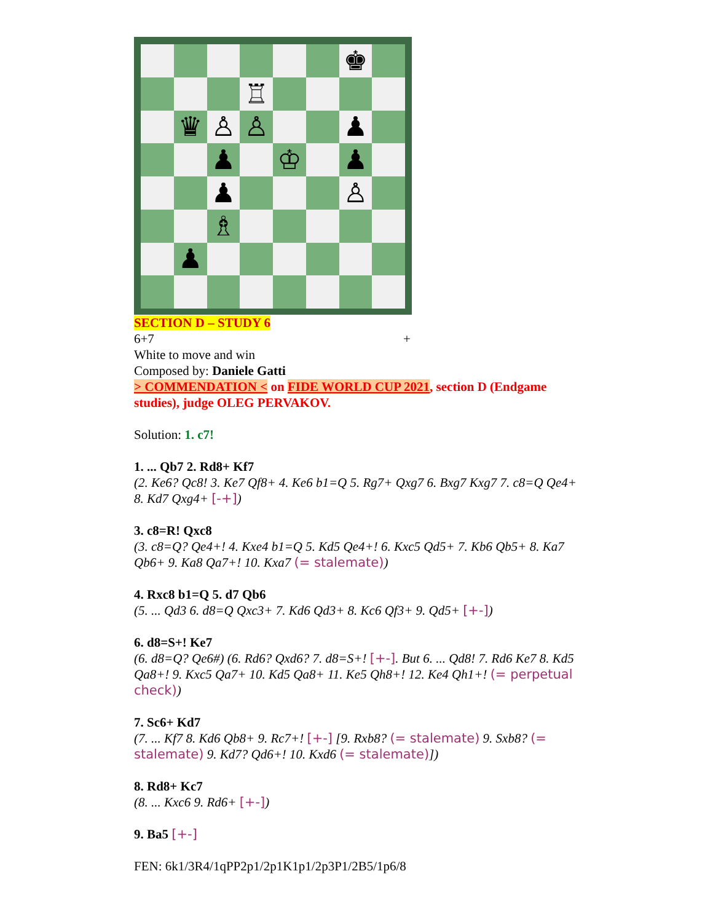♚
♖
♛
♙
♙
♟
♟
♔
♟
♟
♙
♗
♟
SECTION D – STUDY 6
6+7 +
White to move and win
Composed by: Daniele Gatti
> COMMENDATION < on FIDE WORLD CUP 2021, section D (Endgame studies), judge OLEG PERVAKOV.
Solution: 1. c7!
1. ... Qb7 2. Rd8+ Kf7
(2. Ke6? Qc8! 3. Ke7 Qf8+ 4. Ke6 b1=Q 5. Rg7+ Qxg7 6. Bxg7 Kxg7 7. c8=Q Qe4+ 8. Kd7 Qxg4+ [-+])
3. c8=R! Qxc8
(3. c8=Q? Qe4+! 4. Kxe4 b1=Q 5. Kd5 Qe4+! 6. Kxc5 Qd5+ 7. Kb6 Qb5+ 8. Ka7 Qb6+ 9. Ka8 Qa7+! 10. Kxa7 (= stalemate))
4. Rxc8 b1=Q 5. d7 Qb6
(5. ... Qd3 6. d8=Q Qxc3+ 7. Kd6 Qd3+ 8. Kc6 Qf3+ 9. Qd5+ [+-])
6. d8=S+! Ke7
(6. d8=Q? Qe6#) (6. Rd6? Qxd6? 7. d8=S+! [+-]. But 6. ... Qd8! 7. Rd6 Ke7 8. Kd5 Qa8+! 9. Kxc5 Qa7+ 10. Kd5 Qa8+ 11. Ke5 Qh8+! 12. Ke4 Qh1+! (= perpetual check))
7. Sc6+ Kd7
(7. ... Kf7 8. Kd6 Qb8+ 9. Rc7+! [+-] [9. Rxb8? (= stalemate) 9. Sxb8? (= stalemate) 9. Kd7? Qd6+! 10. Kxd6 (= stalemate)])
8. Rd8+ Kc7
(8. ... Kxc6 9. Rd6+ [+-])
9. Ba5 [+-]
FEN: 6k1/3R4/1qPP2p1/2p1K1p1/2p3P1/2B5/1p6/8